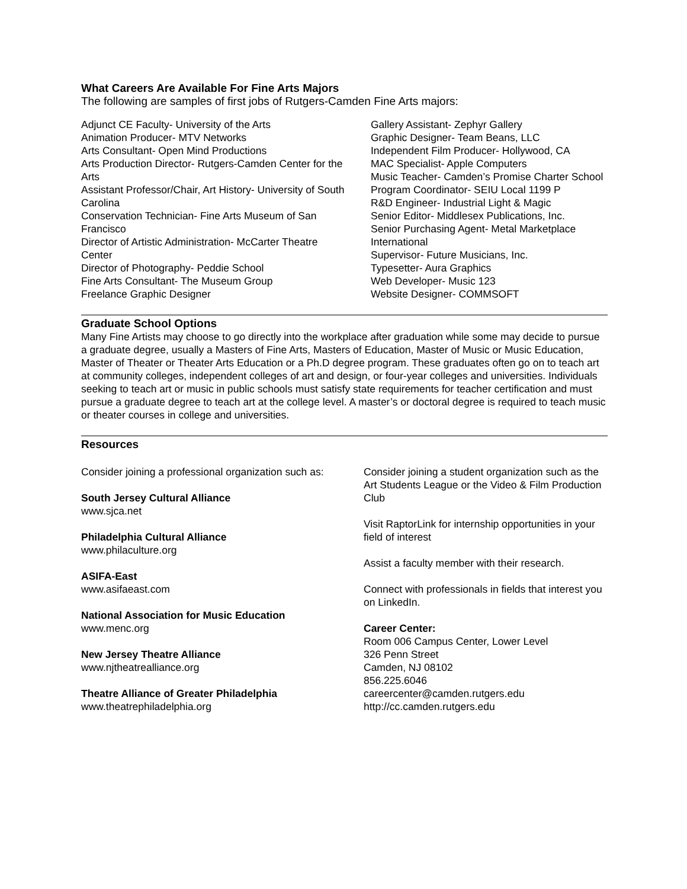What Careers Are Available For Fine Arts Majors
The following are samples of first jobs of Rutgers-Camden Fine Arts majors:
Adjunct CE Faculty- University of the Arts
Animation Producer- MTV Networks
Arts Consultant- Open Mind Productions
Arts Production Director- Rutgers-Camden Center for the Arts
Assistant Professor/Chair, Art History- University of South Carolina
Conservation Technician- Fine Arts Museum of San Francisco
Director of Artistic Administration- McCarter Theatre Center
Director of Photography- Peddie School
Fine Arts Consultant- The Museum Group
Freelance Graphic Designer
Gallery Assistant- Zephyr Gallery
Graphic Designer- Team Beans, LLC
Independent Film Producer- Hollywood, CA
MAC Specialist- Apple Computers
Music Teacher- Camden’s Promise Charter School
Program Coordinator- SEIU Local 1199 P
R&D Engineer- Industrial Light & Magic
Senior Editor- Middlesex Publications, Inc.
Senior Purchasing Agent- Metal Marketplace International
Supervisor- Future Musicians, Inc.
Typesetter- Aura Graphics
Web Developer- Music 123
Website Designer- COMMSOFT
Graduate School Options
Many Fine Artists may choose to go directly into the workplace after graduation while some may decide to pursue a graduate degree, usually a Masters of Fine Arts, Masters of Education, Master of Music or Music Education, Master of Theater or Theater Arts Education or a Ph.D degree program. These graduates often go on to teach art at community colleges, independent colleges of art and design, or four-year colleges and universities. Individuals seeking to teach art or music in public schools must satisfy state requirements for teacher certification and must pursue a graduate degree to teach art at the college level. A master’s or doctoral degree is required to teach music or theater courses in college and universities.
Resources
Consider joining a professional organization such as:
South Jersey Cultural Alliance
www.sjca.net
Philadelphia Cultural Alliance
www.philaculture.org
ASIFA-East
www.asifaeast.com
National Association for Music Education
www.menc.org
New Jersey Theatre Alliance
www.njtheatrealliance.org
Theatre Alliance of Greater Philadelphia
www.theatrephiladelphia.org
Consider joining a student organization such as the Art Students League or the Video & Film Production Club
Visit RaptorLink for internship opportunities in your field of interest
Assist a faculty member with their research.
Connect with professionals in fields that interest you on LinkedIn.
Career Center:
Room 006 Campus Center, Lower Level
326 Penn Street
Camden, NJ 08102
856.225.6046
careercenter@camden.rutgers.edu
http://cc.camden.rutgers.edu